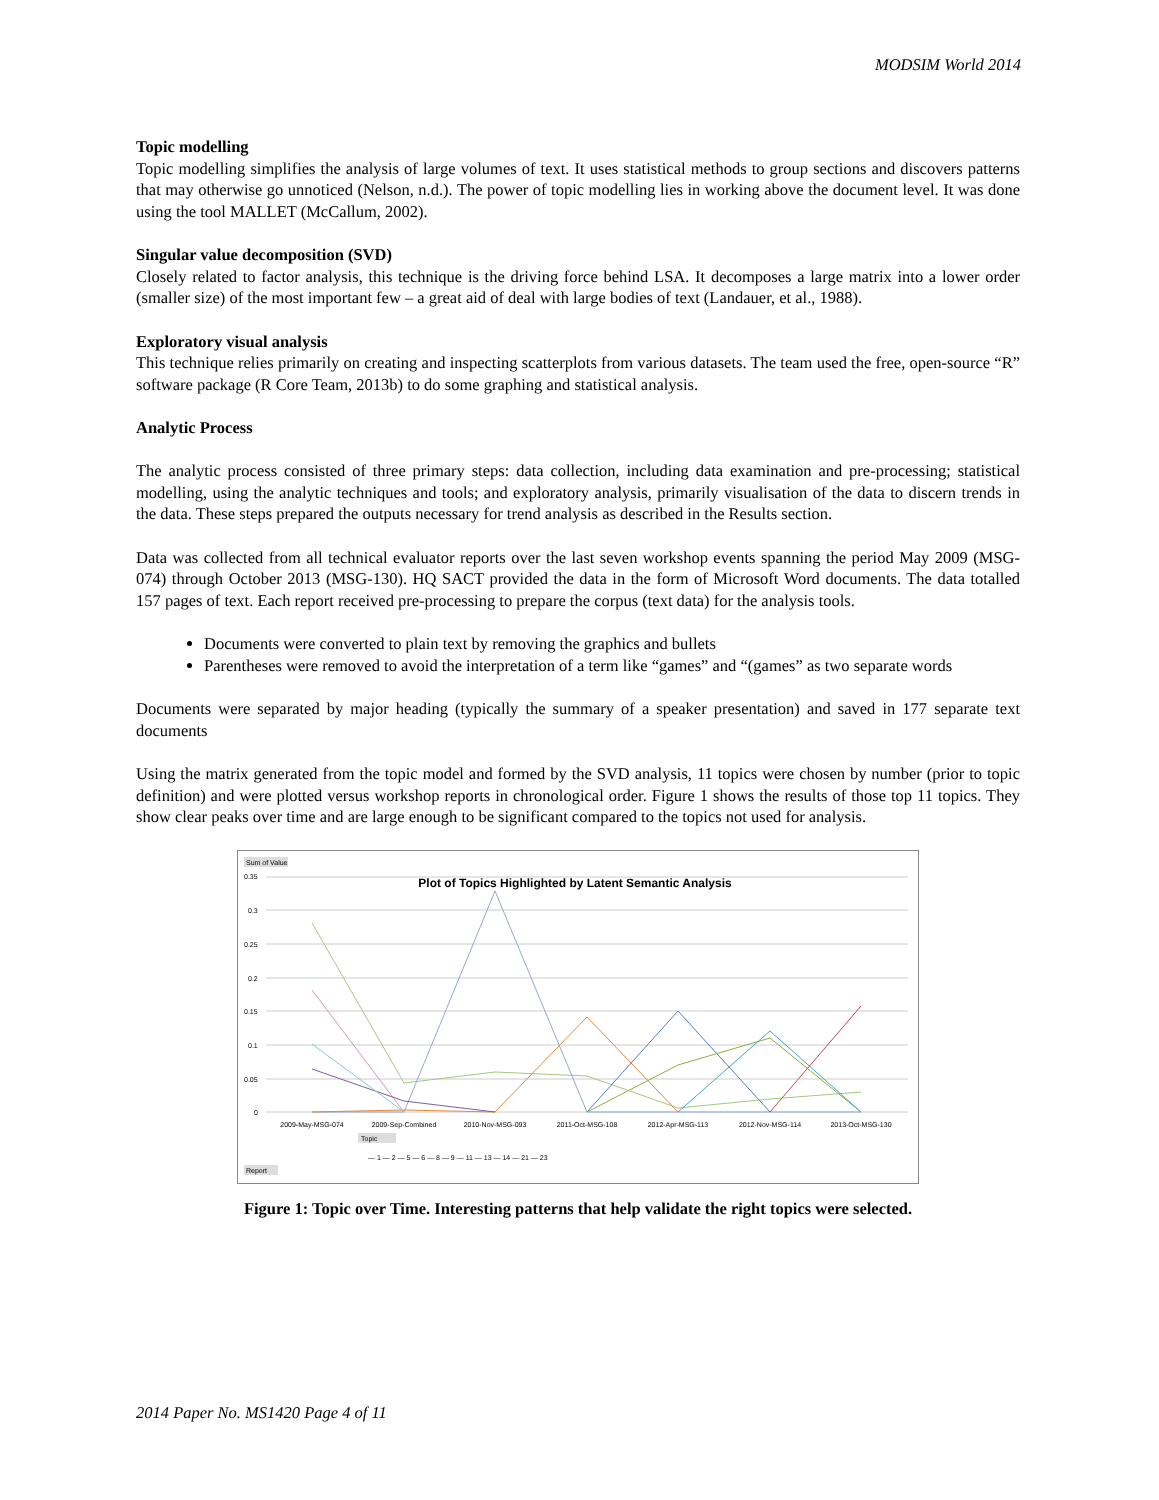MODSIM World 2014
Topic modelling
Topic modelling simplifies the analysis of large volumes of text. It uses statistical methods to group sections and discovers patterns that may otherwise go unnoticed (Nelson, n.d.). The power of topic modelling lies in working above the document level. It was done using the tool MALLET (McCallum, 2002).
Singular value decomposition (SVD)
Closely related to factor analysis, this technique is the driving force behind LSA. It decomposes a large matrix into a lower order (smaller size) of the most important few – a great aid of deal with large bodies of text (Landauer, et al., 1988).
Exploratory visual analysis
This technique relies primarily on creating and inspecting scatterplots from various datasets. The team used the free, open-source “R” software package (R Core Team, 2013b) to do some graphing and statistical analysis.
Analytic Process
The analytic process consisted of three primary steps: data collection, including data examination and pre-processing; statistical modelling, using the analytic techniques and tools; and exploratory analysis, primarily visualisation of the data to discern trends in the data. These steps prepared the outputs necessary for trend analysis as described in the Results section.
Data was collected from all technical evaluator reports over the last seven workshop events spanning the period May 2009 (MSG-074) through October 2013 (MSG-130). HQ SACT provided the data in the form of Microsoft Word documents. The data totalled 157 pages of text. Each report received pre-processing to prepare the corpus (text data) for the analysis tools.
Documents were converted to plain text by removing the graphics and bullets
Parentheses were removed to avoid the interpretation of a term like “games” and “(games” as two separate words
Documents were separated by major heading (typically the summary of a speaker presentation) and saved in 177 separate text documents
Using the matrix generated from the topic model and formed by the SVD analysis, 11 topics were chosen by number (prior to topic definition) and were plotted versus workshop reports in chronological order. Figure 1 shows the results of those top 11 topics. They show clear peaks over time and are large enough to be significant compared to the topics not used for analysis.
Sum of Value
0.35
0.3
0.25
0.2
0.15
0.1
0.05
0
Plot of Topics Highlighted by Latent Semantic Analysis
2009-May-MSG-074
2009-Sep-Combined
2010-Nov-MSG-093
2011-Oct-MSG-108
2012-Apr-MSG-113
2012-Nov-MSG-114
2013-Oct-MSG-130
Topic
— 1 — 2 — 5 — 6 — 8 — 9 — 11 — 13 — 14 — 21 — 23
Report
Figure 1: Topic over Time. Interesting patterns that help validate the right topics were selected.
2014 Paper No. MS1420 Page 4 of 11